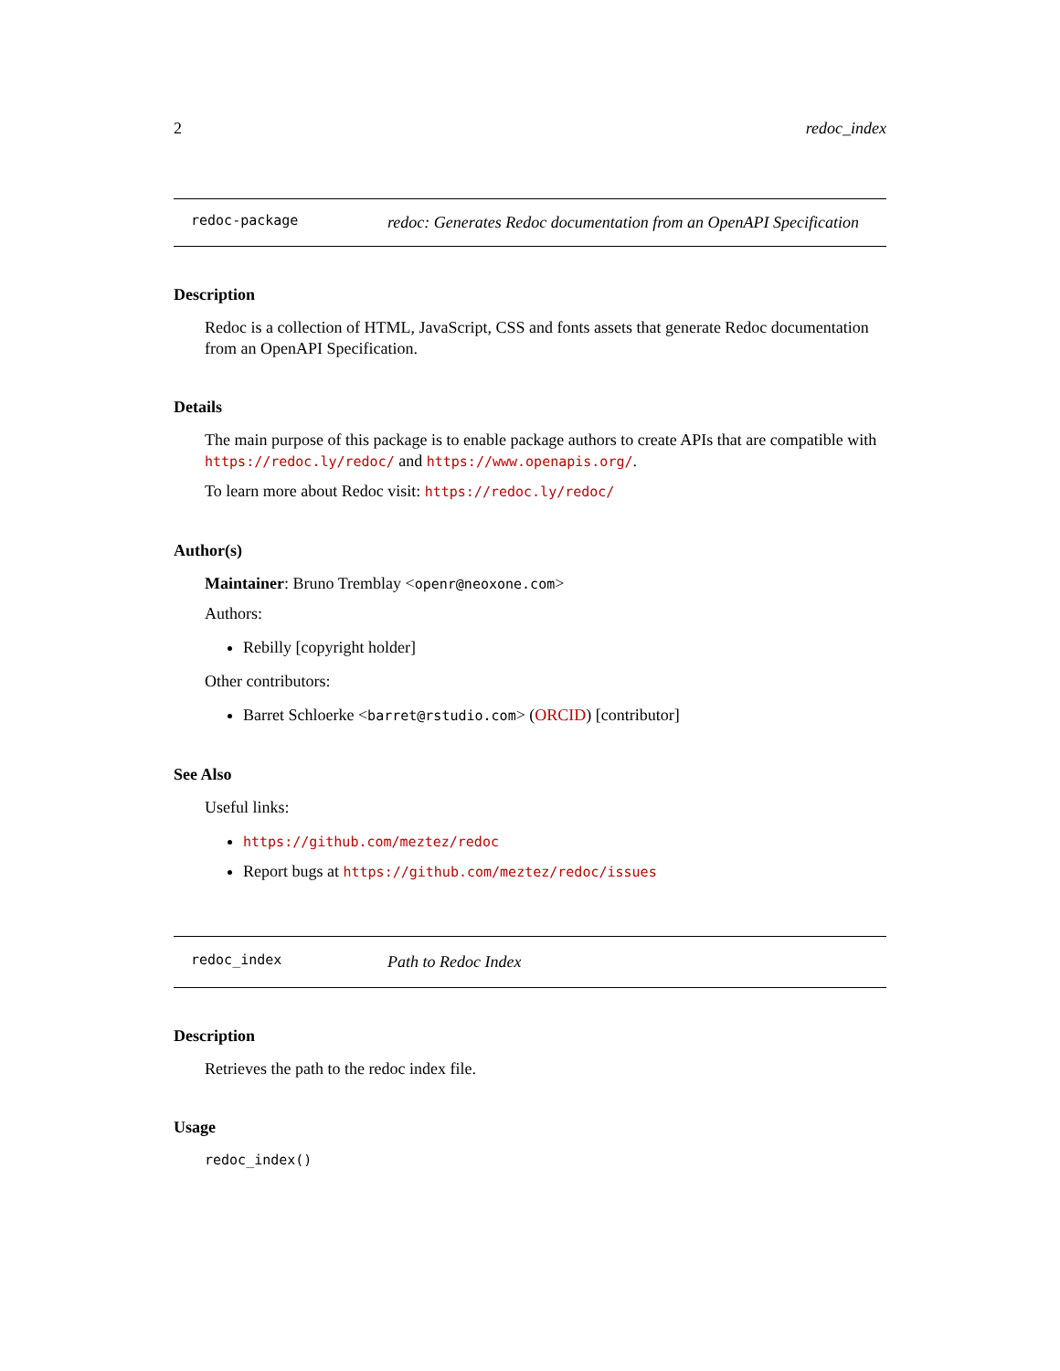2 redoc_index
redoc-package
redoc: Generates Redoc documentation from an OpenAPI Specification
Description
Redoc is a collection of HTML, JavaScript, CSS and fonts assets that generate Redoc documentation from an OpenAPI Specification.
Details
The main purpose of this package is to enable package authors to create APIs that are compatible with https://redoc.ly/redoc/ and https://www.openapis.org/.
To learn more about Redoc visit: https://redoc.ly/redoc/
Author(s)
Maintainer: Bruno Tremblay <openr@neoxone.com>
Authors:
Rebilly [copyright holder]
Other contributors:
Barret Schloerke <barret@rstudio.com> (ORCID) [contributor]
See Also
Useful links:
https://github.com/meztez/redoc
Report bugs at https://github.com/meztez/redoc/issues
redoc_index
Path to Redoc Index
Description
Retrieves the path to the redoc index file.
Usage
redoc_index()